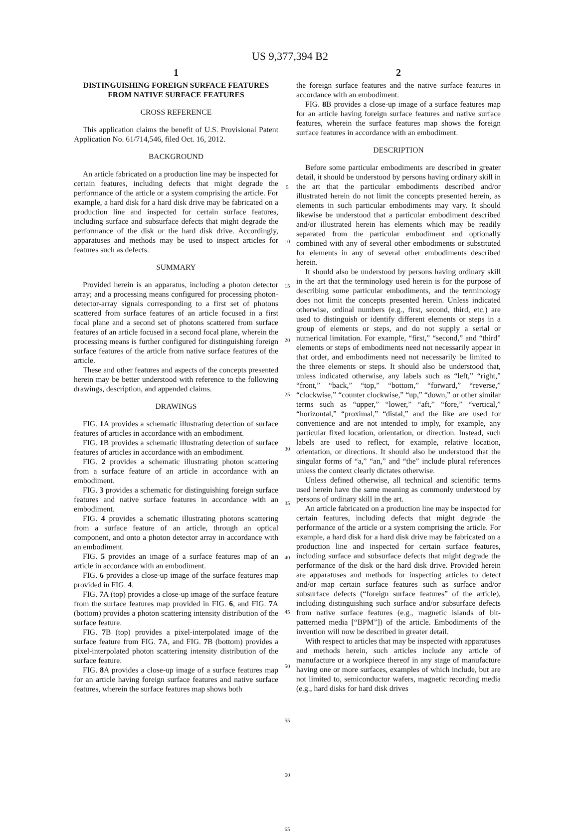US 9,377,394 B2
1
DISTINGUISHING FOREIGN SURFACE FEATURES FROM NATIVE SURFACE FEATURES
CROSS REFERENCE
This application claims the benefit of U.S. Provisional Patent Application No. 61/714,546, filed Oct. 16, 2012.
BACKGROUND
An article fabricated on a production line may be inspected for certain features, including defects that might degrade the performance of the article or a system comprising the article. For example, a hard disk for a hard disk drive may be fabricated on a production line and inspected for certain surface features, including surface and subsurface defects that might degrade the performance of the disk or the hard disk drive. Accordingly, apparatuses and methods may be used to inspect articles for features such as defects.
SUMMARY
Provided herein is an apparatus, including a photon detector array; and a processing means configured for processing photon-detector-array signals corresponding to a first set of photons scattered from surface features of an article focused in a first focal plane and a second set of photons scattered from surface features of an article focused in a second focal plane, wherein the processing means is further configured for distinguishing foreign surface features of the article from native surface features of the article.
These and other features and aspects of the concepts presented herein may be better understood with reference to the following drawings, description, and appended claims.
DRAWINGS
FIG. 1 A provides a schematic illustrating detection of surface features of articles in accordance with an embodiment.
FIG. 1 B provides a schematic illustrating detection of surface features of articles in accordance with an embodiment.
FIG. 2 provides a schematic illustrating photon scattering from a surface feature of an article in accordance with an embodiment.
FIG. 3 provides a schematic for distinguishing foreign surface features and native surface features in accordance with an embodiment.
FIG. 4 provides a schematic illustrating photons scattering from a surface feature of an article, through an optical component, and onto a photon detector array in accordance with an embodiment.
FIG. 5 provides an image of a surface features map of an article in accordance with an embodiment.
FIG. 6 provides a close-up image of the surface features map provided in FIG. 4.
FIG. 7 A (top) provides a close-up image of the surface feature from the surface features map provided in FIG. 6, and FIG. 7 A (bottom) provides a photon scattering intensity distribution of the surface feature.
FIG. 7 B (top) provides a pixel-interpolated image of the surface feature from FIG. 7 A, and FIG. 7 B (bottom) provides a pixel-interpolated photon scattering intensity distribution of the surface feature.
FIG. 8 A provides a close-up image of a surface features map for an article having foreign surface features and native surface features, wherein the surface features map shows both
5
10
15
20
25
30
35
40
45
50
55
60
65
2
the foreign surface features and the native surface features in accordance with an embodiment.
FIG. 8 B provides a close-up image of a surface features map for an article having foreign surface features and native surface features, wherein the surface features map shows the foreign surface features in accordance with an embodiment.
DESCRIPTION
Before some particular embodiments are described in greater detail, it should be understood by persons having ordinary skill in the art that the particular embodiments described and/or illustrated herein do not limit the concepts presented herein, as elements in such particular embodiments may vary. It should likewise be understood that a particular embodiment described and/or illustrated herein has elements which may be readily separated from the particular embodiment and optionally combined with any of several other embodiments or substituted for elements in any of several other embodiments described herein.
It should also be understood by persons having ordinary skill in the art that the terminology used herein is for the purpose of describing some particular embodiments, and the terminology does not limit the concepts presented herein. Unless indicated otherwise, ordinal numbers (e.g., first, second, third, etc.) are used to distinguish or identify different elements or steps in a group of elements or steps, and do not supply a serial or numerical limitation. For example, “first,” “second,” and “third” elements or steps of embodiments need not necessarily appear in that order, and embodiments need not necessarily be limited to the three elements or steps. It should also be understood that, unless indicated otherwise, any labels such as “left,” “right,” “front,” “back,” “top,” “bottom,” “forward,” “reverse,” “clockwise,” “counter clockwise,” “up,” “down,” or other similar terms such as “upper,” “lower,” “aft,” “fore,” “vertical,” “horizontal,” “proximal,” “distal,” and the like are used for convenience and are not intended to imply, for example, any particular fixed location, orientation, or direction. Instead, such labels are used to reflect, for example, relative location, orientation, or directions. It should also be understood that the singular forms of “a,” “an,” and “the” include plural references unless the context clearly dictates otherwise.
Unless defined otherwise, all technical and scientific terms used herein have the same meaning as commonly understood by persons of ordinary skill in the art.
An article fabricated on a production line may be inspected for certain features, including defects that might degrade the performance of the article or a system comprising the article. For example, a hard disk for a hard disk drive may be fabricated on a production line and inspected for certain surface features, including surface and subsurface defects that might degrade the performance of the disk or the hard disk drive. Provided herein are apparatuses and methods for inspecting articles to detect and/or map certain surface features such as surface and/or subsurface defects (“foreign surface features” of the article), including distinguishing such surface and/or subsurface defects from native surface features (e.g., magnetic islands of bit-patterned media [“BPM”]) of the article. Embodiments of the invention will now be described in greater detail.
With respect to articles that may be inspected with apparatuses and methods herein, such articles include any article of manufacture or a workpiece thereof in any stage of manufacture having one or more surfaces, examples of which include, but are not limited to, semiconductor wafers, magnetic recording media (e.g., hard disks for hard disk drives